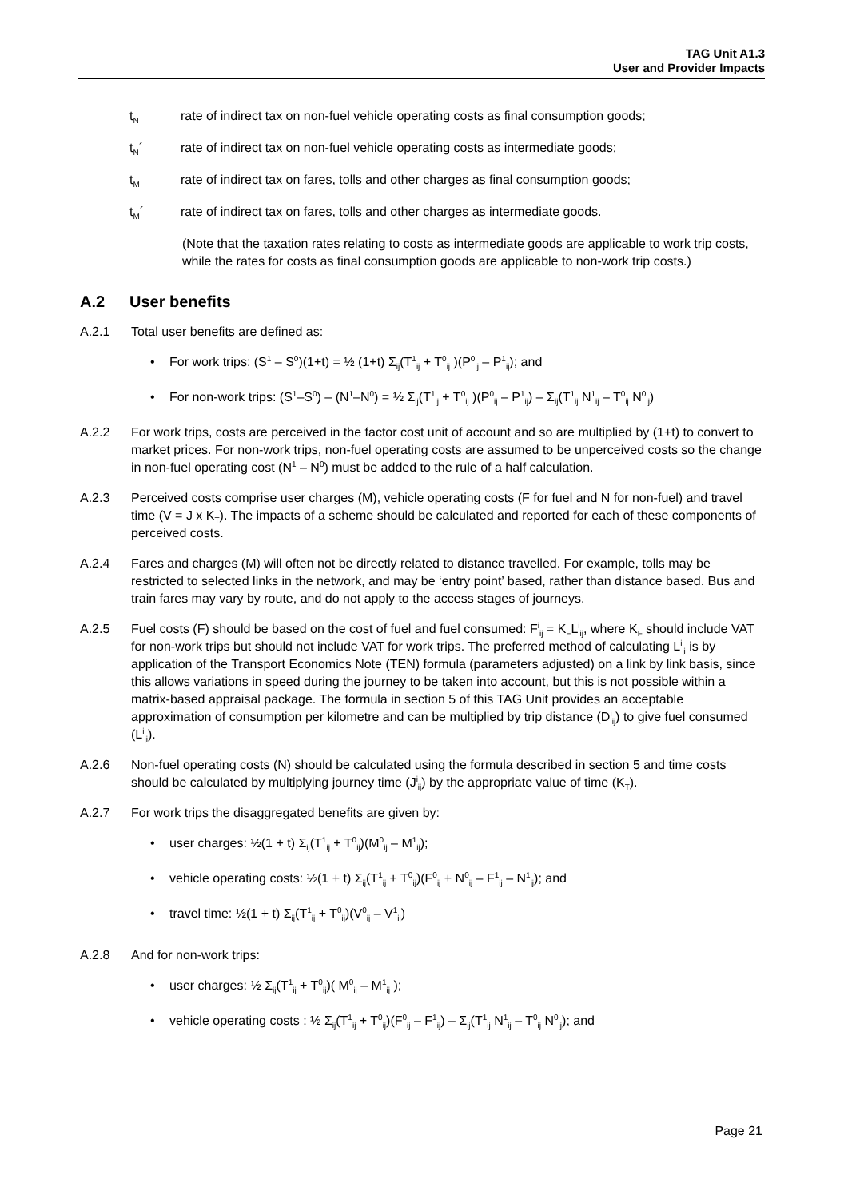TAG Unit A1.3
User and Provider Impacts
t<sub>N</sub>
rate of indirect tax on non-fuel vehicle operating costs as final consumption goods;
t<sub>N</sub>´ rate of indirect tax on non-fuel vehicle operating costs as intermediate goods;
t<sub>M</sub>
rate of indirect tax on fares, tolls and other charges as final consumption goods;
t<sub>M</sub>´ rate of indirect tax on fares, tolls and other charges as intermediate goods.
(Note that the taxation rates relating to costs as intermediate goods are applicable to work trip costs, while the rates for costs as final consumption goods are applicable to non-work trip costs.)
A.2 User benefits
A.2.1 Total user benefits are defined as:
• For work trips: (S<sup>1</sup> – S<sup>0</sup>)(1+t) = ½ (1+t) Σ<sub>ij</sub>(T<sup>1</sup><sub>ij</sub> + T<sup>0</sup><sub>ij</sub> )(P<sup>0</sup><sub>ij</sub> – P<sup>1</sup><sub>ij</sub>); and
• For non-work trips: (S<sup>1</sup>–S<sup>0</sup>) – (N<sup>1</sup>–N<sup>0</sup>) = ½ Σ<sub>ij</sub>(T<sup>1</sup><sub>ij</sub> + T<sup>0</sup><sub>ij</sub> )(P<sup>0</sup><sub>ij</sub> – P<sup>1</sup><sub>ij</sub>) – Σ<sub>ij</sub>(T<sup>1</sup><sub>ij</sub> N<sup>1</sup><sub>ij</sub> – T<sup>0</sup><sub>ij</sub> N<sup>0</sup><sub>ij</sub>)
A.2.2 For work trips, costs are perceived in the factor cost unit of account and so are multiplied by (1+t) to convert to market prices. For non-work trips, non-fuel operating costs are assumed to be unperceived costs so the change in non-fuel operating cost (N<sup>1</sup> – N<sup>0</sup>) must be added to the rule of a half calculation.
A.2.3 Perceived costs comprise user charges (M), vehicle operating costs (F for fuel and N for non-fuel) and travel time (V = J x K<sub>T</sub>). The impacts of a scheme should be calculated and reported for each of these components of perceived costs.
A.2.4 Fares and charges (M) will often not be directly related to distance travelled. For example, tolls may be restricted to selected links in the network, and may be ‘entry point’ based, rather than distance based. Bus and train fares may vary by route, and do not apply to the access stages of journeys.
A.2.5 Fuel costs (F) should be based on the cost of fuel and fuel consumed: F<sup>i</sup><sub>ij</sub> = K<sub>F</sub>L<sup>i</sup><sub>ij</sub>, where K<sub>F</sub> should include VAT for non-work trips but should not include VAT for work trips. The preferred method of calculating L<sup>i</sup><sub>ji</sub> is by application of the Transport Economics Note (TEN) formula (parameters adjusted) on a link by link basis, since this allows variations in speed during the journey to be taken into account, but this is not possible within a matrix-based appraisal package. The formula in section 5 of this TAG Unit provides an acceptable approximation of consumption per kilometre and can be multiplied by trip distance (D<sup>i</sup><sub>ij</sub>) to give fuel consumed (L<sup>i</sup><sub>ji</sub>).
A.2.6 Non-fuel operating costs (N) should be calculated using the formula described in section 5 and time costs should be calculated by multiplying journey time (J<sup>i</sup><sub>ij</sub>) by the appropriate value of time (K<sub>T</sub>).
A.2.7 For work trips the disaggregated benefits are given by:
• user charges: ½(1 + t) Σ<sub>ij</sub>(T<sup>1</sup><sub>ij</sub> + T<sup>0</sup><sub>ij</sub>)(M<sup>0</sup><sub>ij</sub> – M<sup>1</sup><sub>ij</sub>);
• vehicle operating costs: ½(1 + t) Σ<sub>ij</sub>(T<sup>1</sup><sub>ij</sub> + T<sup>0</sup><sub>ij</sub>)(F<sup>0</sup><sub>ij</sub> + N<sup>0</sup><sub>ij</sub> – F<sup>1</sup><sub>ij</sub> – N<sup>1</sup><sub>ij</sub>); and
• travel time: ½(1 + t) Σ<sub>ij</sub>(T<sup>1</sup><sub>ij</sub> + T<sup>0</sup><sub>ij</sub>)(V<sup>0</sup><sub>ij</sub> – V<sup>1</sup><sub>ij</sub>)
A.2.8 And for non-work trips:
• user charges: ½ Σ<sub>ij</sub>(T<sup>1</sup><sub>ij</sub> + T<sup>0</sup><sub>ij</sub>)( M<sup>0</sup><sub>ij</sub> – M<sup>1</sup><sub>ij</sub> );
• vehicle operating costs : ½ Σ<sub>ij</sub>(T<sup>1</sup><sub>ij</sub> + T<sup>0</sup><sub>ij</sub>)(F<sup>0</sup><sub>ij</sub> – F<sup>1</sup><sub>ij</sub>) – Σ<sub>ij</sub>(T<sup>1</sup><sub>ij</sub> N<sup>1</sup><sub>ij</sub> – T<sup>0</sup><sub>ij</sub> N<sup>0</sup><sub>ij</sub>); and
Page 21